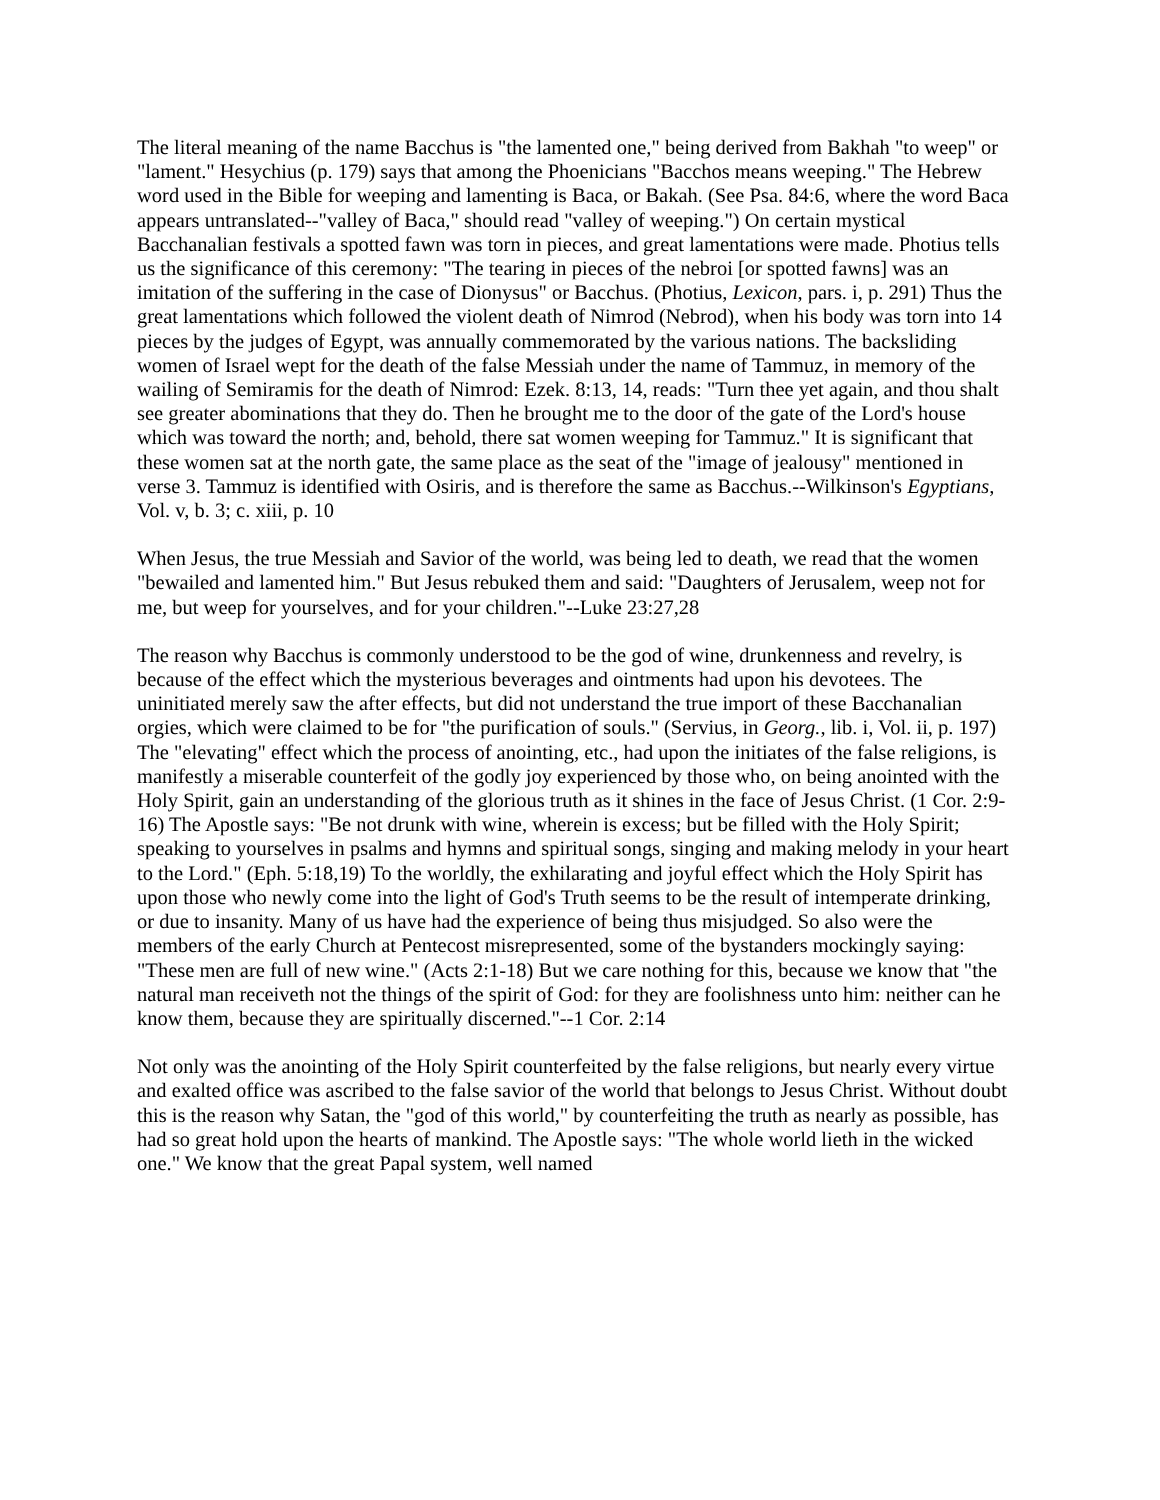The literal meaning of the name Bacchus is "the lamented one," being derived from Bakhah "to weep" or "lament." Hesychius (p. 179) says that among the Phoenicians "Bacchos means weeping." The Hebrew word used in the Bible for weeping and lamenting is Baca, or Bakah. (See Psa. 84:6, where the word Baca appears untranslated--"valley of Baca," should read "valley of weeping.") On certain mystical Bacchanalian festivals a spotted fawn was torn in pieces, and great lamentations were made. Photius tells us the significance of this ceremony: "The tearing in pieces of the nebroi [or spotted fawns] was an imitation of the suffering in the case of Dionysus" or Bacchus. (Photius, Lexicon, pars. i, p. 291) Thus the great lamentations which followed the violent death of Nimrod (Nebrod), when his body was torn into 14 pieces by the judges of Egypt, was annually commemorated by the various nations. The backsliding women of Israel wept for the death of the false Messiah under the name of Tammuz, in memory of the wailing of Semiramis for the death of Nimrod: Ezek. 8:13, 14, reads: "Turn thee yet again, and thou shalt see greater abominations that they do. Then he brought me to the door of the gate of the Lord's house which was toward the north; and, behold, there sat women weeping for Tammuz." It is significant that these women sat at the north gate, the same place as the seat of the "image of jealousy" mentioned in verse 3. Tammuz is identified with Osiris, and is therefore the same as Bacchus.--Wilkinson's Egyptians, Vol. v, b. 3; c. xiii, p. 10
When Jesus, the true Messiah and Savior of the world, was being led to death, we read that the women "bewailed and lamented him." But Jesus rebuked them and said: "Daughters of Jerusalem, weep not for me, but weep for yourselves, and for your children."--Luke 23:27,28
The reason why Bacchus is commonly understood to be the god of wine, drunkenness and revelry, is because of the effect which the mysterious beverages and ointments had upon his devotees. The uninitiated merely saw the after effects, but did not understand the true import of these Bacchanalian orgies, which were claimed to be for "the purification of souls." (Servius, in Georg., lib. i, Vol. ii, p. 197) The "elevating" effect which the process of anointing, etc., had upon the initiates of the false religions, is manifestly a miserable counterfeit of the godly joy experienced by those who, on being anointed with the Holy Spirit, gain an understanding of the glorious truth as it shines in the face of Jesus Christ. (1 Cor. 2:9-16) The Apostle says: "Be not drunk with wine, wherein is excess; but be filled with the Holy Spirit; speaking to yourselves in psalms and hymns and spiritual songs, singing and making melody in your heart to the Lord." (Eph. 5:18,19) To the worldly, the exhilarating and joyful effect which the Holy Spirit has upon those who newly come into the light of God's Truth seems to be the result of intemperate drinking, or due to insanity. Many of us have had the experience of being thus misjudged. So also were the members of the early Church at Pentecost misrepresented, some of the bystanders mockingly saying: "These men are full of new wine." (Acts 2:1-18) But we care nothing for this, because we know that "the natural man receiveth not the things of the spirit of God: for they are foolishness unto him: neither can he know them, because they are spiritually discerned."--1 Cor. 2:14
Not only was the anointing of the Holy Spirit counterfeited by the false religions, but nearly every virtue and exalted office was ascribed to the false savior of the world that belongs to Jesus Christ. Without doubt this is the reason why Satan, the "god of this world," by counterfeiting the truth as nearly as possible, has had so great hold upon the hearts of mankind. The Apostle says: "The whole world lieth in the wicked one." We know that the great Papal system, well named